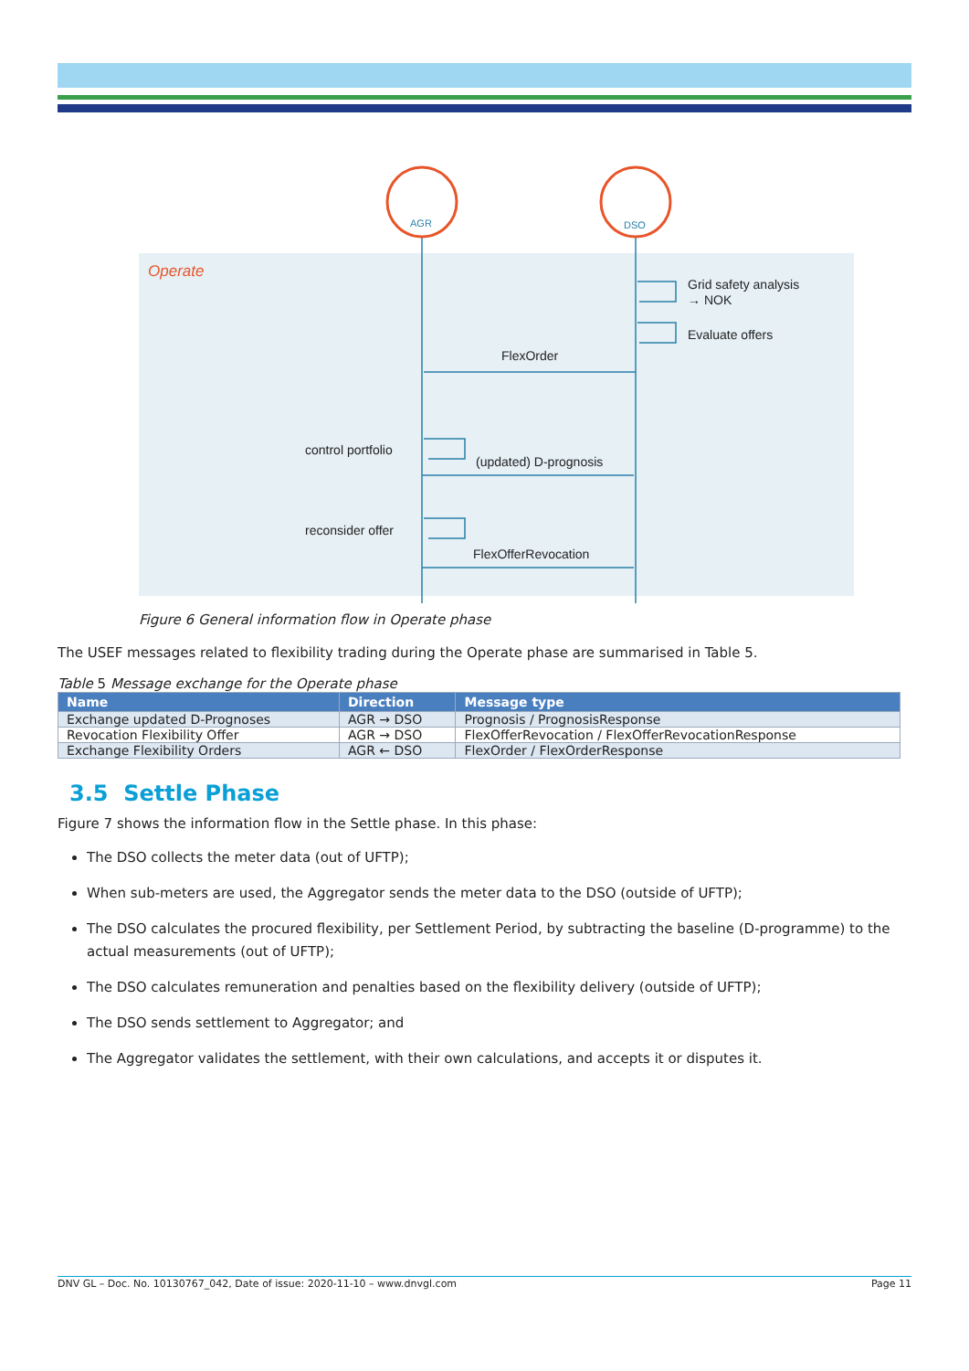Operate
AGR
DSO
Grid safety analysis
→ NOK
Evaluate offers
FlexOrder
control portfolio
(updated) D-prognosis
reconsider offer
FlexOfferRevocation
Figure 6 General information flow in Operate phase
The USEF messages related to flexibility trading during the Operate phase are summarised in Table 5.
Table 5 Message exchange for the Operate phase
| Name | Direction | Message type |
| --- | --- | --- |
| Exchange updated D-Prognoses | AGR → DSO | Prognosis / PrognosisResponse |
| Revocation Flexibility Offer | AGR → DSO | FlexOfferRevocation / FlexOfferRevocationResponse |
| Exchange Flexibility Orders | AGR ← DSO | FlexOrder / FlexOrderResponse |
3.5 Settle Phase
Figure 7 shows the information flow in the Settle phase. In this phase:
The DSO collects the meter data (out of UFTP);
When sub-meters are used, the Aggregator sends the meter data to the DSO (outside of UFTP);
The DSO calculates the procured flexibility, per Settlement Period, by subtracting the baseline (D-programme) to the actual measurements (out of UFTP);
The DSO calculates remuneration and penalties based on the flexibility delivery (outside of UFTP);
The DSO sends settlement to Aggregator; and
The Aggregator validates the settlement, with their own calculations, and accepts it or disputes it.
DNV GL – Doc. No. 10130767_042, Date of issue: 2020-11-10 – www.dnvgl.com Page 11